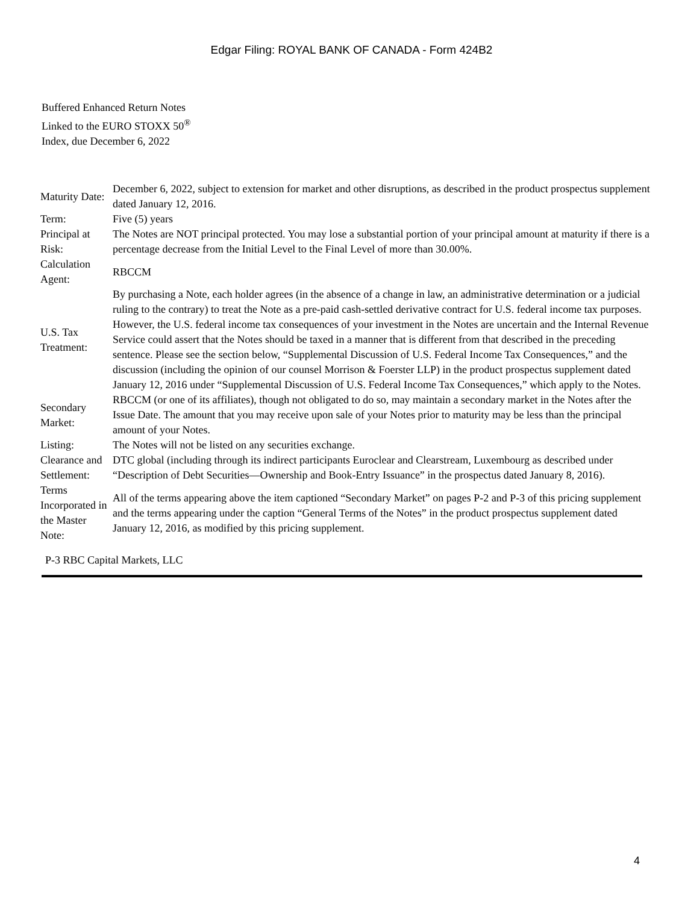Edgar Filing: ROYAL BANK OF CANADA - Form 424B2
Buffered Enhanced Return Notes
Linked to the EURO STOXX 50<sup>®</sup>
Index, due December 6, 2022
| Maturity Date: | December 6, 2022, subject to extension for market and other disruptions, as described in the product prospectus supplement dated January 12, 2016. |
| Term: | Five (5) years |
| Principal at Risk: | The Notes are NOT principal protected. You may lose a substantial portion of your principal amount at maturity if there is a percentage decrease from the Initial Level to the Final Level of more than 30.00%. |
| Calculation Agent: | RBCCM |
| U.S. Tax Treatment: | By purchasing a Note, each holder agrees (in the absence of a change in law, an administrative determination or a judicial ruling to the contrary) to treat the Note as a pre-paid cash-settled derivative contract for U.S. federal income tax purposes. However, the U.S. federal income tax consequences of your investment in the Notes are uncertain and the Internal Revenue Service could assert that the Notes should be taxed in a manner that is different from that described in the preceding sentence. Please see the section below, “Supplemental Discussion of U.S. Federal Income Tax Consequences,” and the discussion (including the opinion of our counsel Morrison & Foerster LLP) in the product prospectus supplement dated January 12, 2016 under “Supplemental Discussion of U.S. Federal Income Tax Consequences,” which apply to the Notes. |
| Secondary Market: | RBCCM (or one of its affiliates), though not obligated to do so, may maintain a secondary market in the Notes after the Issue Date. The amount that you may receive upon sale of your Notes prior to maturity may be less than the principal amount of your Notes. |
| Listing: | The Notes will not be listed on any securities exchange. |
| Clearance and Settlement: | DTC global (including through its indirect participants Euroclear and Clearstream, Luxembourg as described under “Description of Debt Securities—Ownership and Book-Entry Issuance” in the prospectus dated January 8, 2016). |
| Terms Incorporated in the Master Note: | All of the terms appearing above the item captioned “Secondary Market” on pages P-2 and P-3 of this pricing supplement and the terms appearing under the caption “General Terms of the Notes” in the product prospectus supplement dated January 12, 2016, as modified by this pricing supplement. |
P-3 RBC Capital Markets, LLC
4